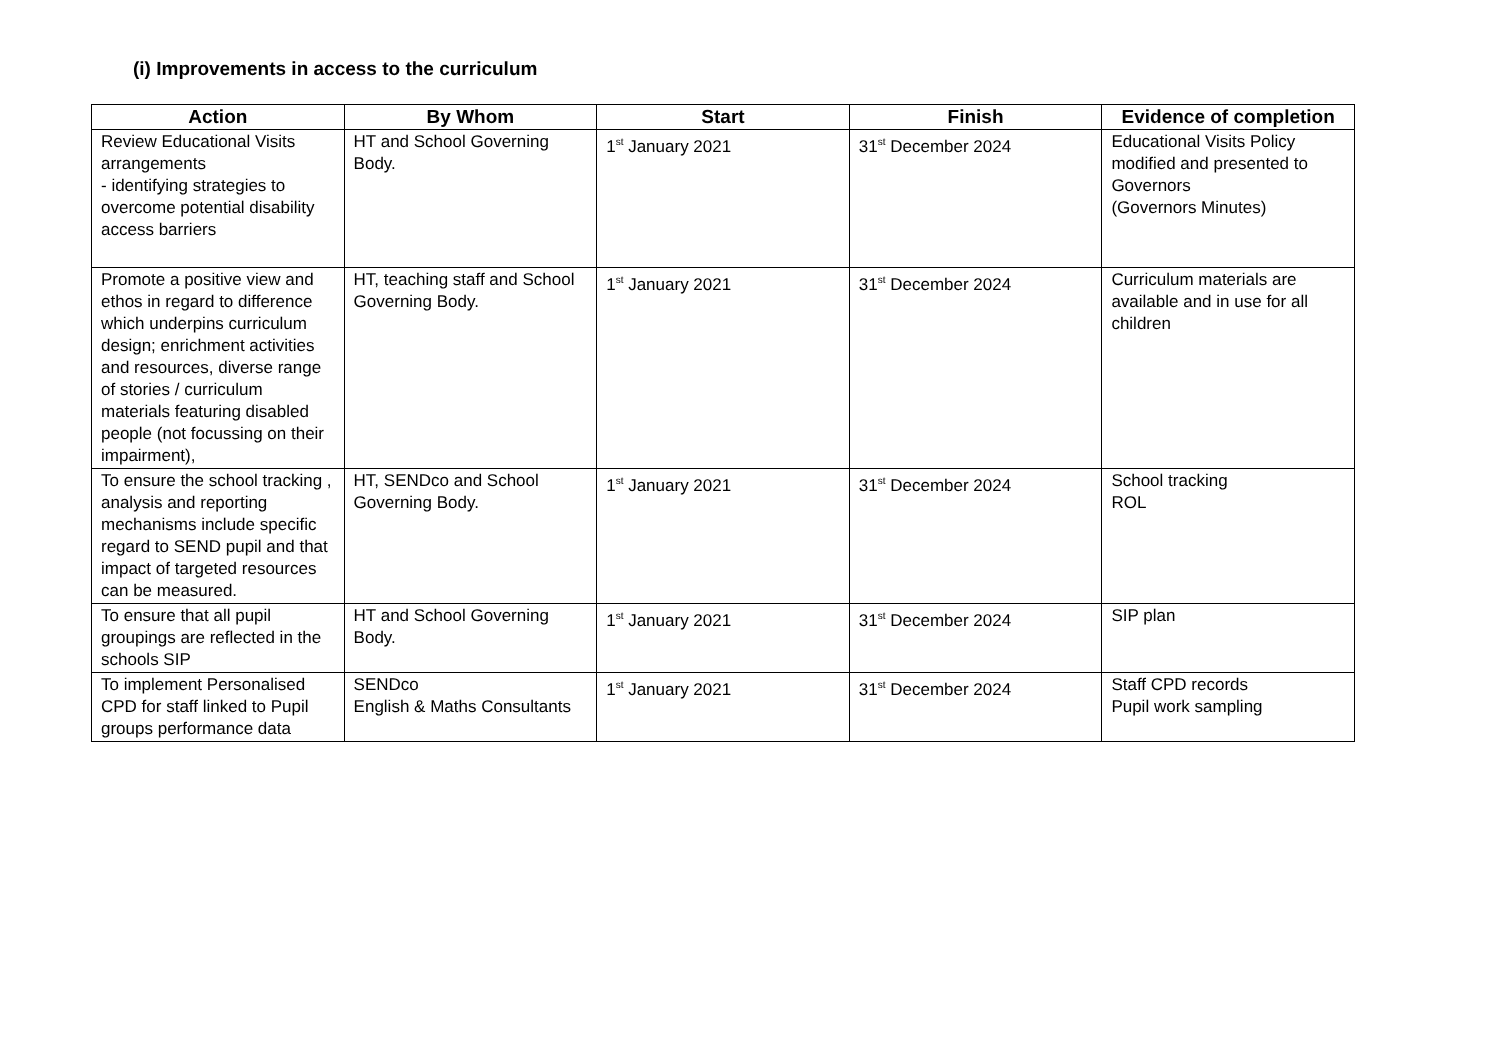(i) Improvements in access to the curriculum
| Action | By Whom | Start | Finish | Evidence of completion |
| --- | --- | --- | --- | --- |
| Review Educational Visits arrangements - identifying strategies to overcome potential disability access barriers | HT and School Governing Body. | 1<sup>st</sup> January 2021 | 31<sup>st</sup> December 2024 | Educational Visits Policy modified and presented to Governors (Governors Minutes) |
| Promote a positive view and ethos in regard to difference which underpins curriculum design; enrichment activities and resources, diverse range of stories / curriculum materials featuring disabled people (not focussing on their impairment), | HT, teaching staff and School Governing Body. | 1<sup>st</sup> January 2021 | 31<sup>st</sup> December 2024 | Curriculum materials are available and in use for all children |
| To ensure the school tracking , analysis and reporting mechanisms include specific regard to SEND pupil and that impact of targeted resources can be measured. | HT, SENDco and School Governing Body. | 1<sup>st</sup> January 2021 | 31<sup>st</sup> December 2024 | School tracking ROL |
| To ensure that all pupil groupings are reflected in the schools SIP | HT and School Governing Body. | 1<sup>st</sup> January 2021 | 31<sup>st</sup> December 2024 | SIP plan |
| To implement Personalised CPD for staff linked to Pupil groups performance data | SENDco English & Maths Consultants | 1<sup>st</sup> January 2021 | 31<sup>st</sup> December 2024 | Staff CPD records Pupil work sampling |